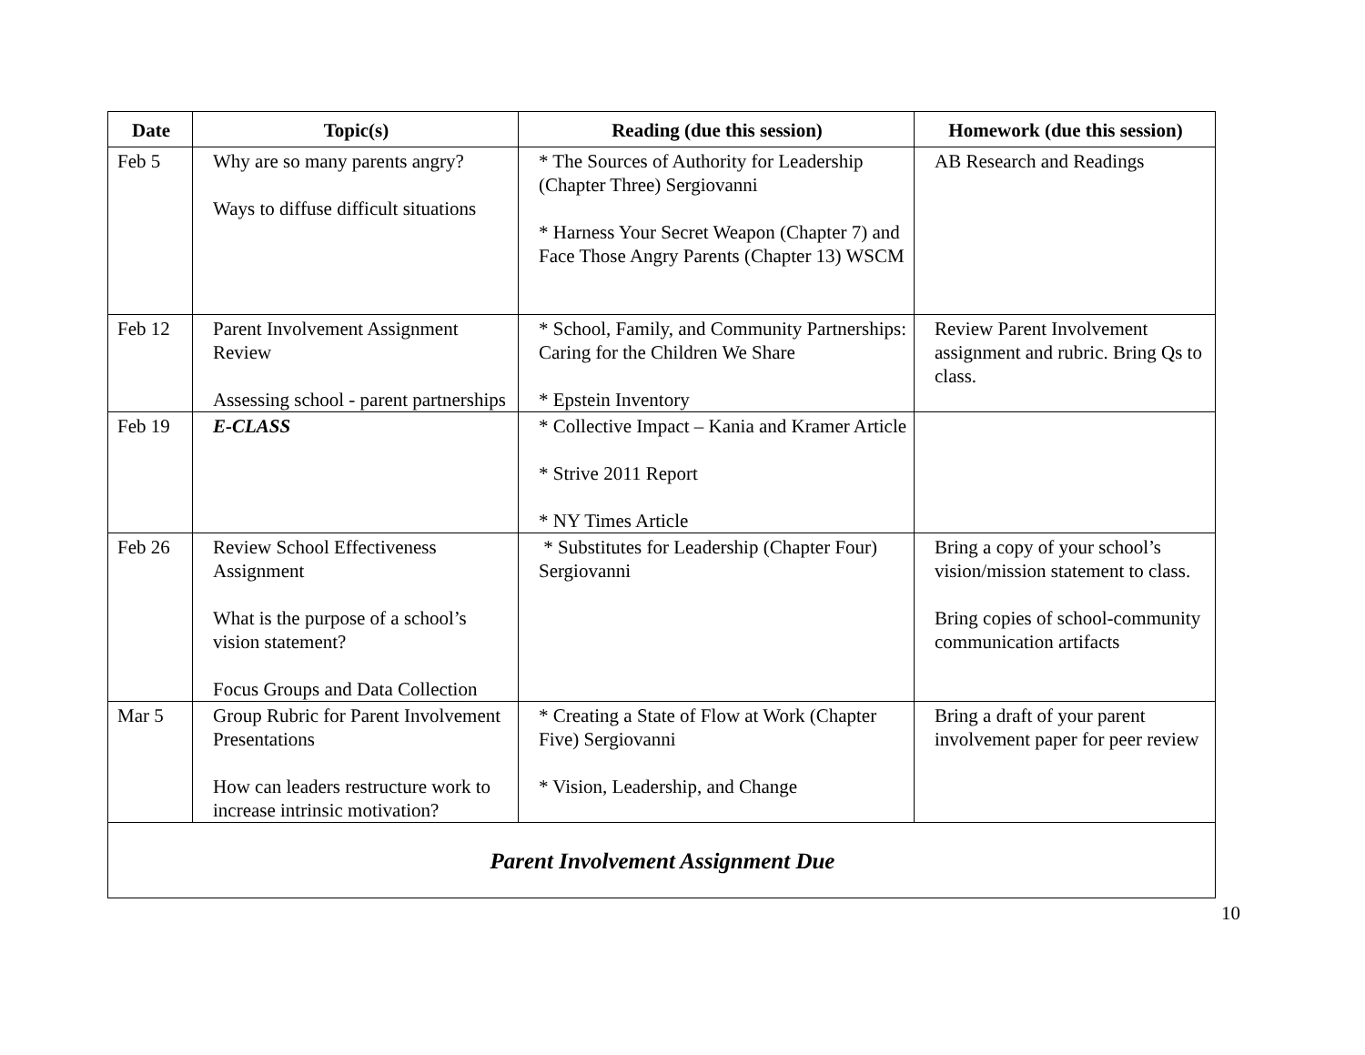| Date | Topic(s) | Reading (due this session) | Homework (due this session) |
| --- | --- | --- | --- |
| Feb 5 | Why are so many parents angry? Ways to diffuse difficult situations | * The Sources of Authority for Leadership (Chapter Three) Sergiovanni * Harness Your Secret Weapon (Chapter 7) and Face Those Angry Parents (Chapter 13) WSCM | AB Research and Readings |
| Feb 12 | Parent Involvement Assignment Review Assessing school - parent partnerships | * School, Family, and Community Partnerships: Caring for the Children We Share * Epstein Inventory | Review Parent Involvement assignment and rubric. Bring Qs to class. |
| Feb 19 | E-CLASS | * Collective Impact – Kania and Kramer Article * Strive 2011 Report * NY Times Article | |
| Feb 26 | Review School Effectiveness Assignment What is the purpose of a school’s vision statement? Focus Groups and Data Collection | * Substitutes for Leadership (Chapter Four) Sergiovanni | Bring a copy of your school’s vision/mission statement to class. Bring copies of school-community communication artifacts |
| Mar 5 | Group Rubric for Parent Involvement Presentations How can leaders restructure work to increase intrinsic motivation? | * Creating a State of Flow at Work (Chapter Five) Sergiovanni * Vision, Leadership, and Change | Bring a draft of your parent involvement paper for peer review |
| Parent Involvement Assignment Due | | | |
10